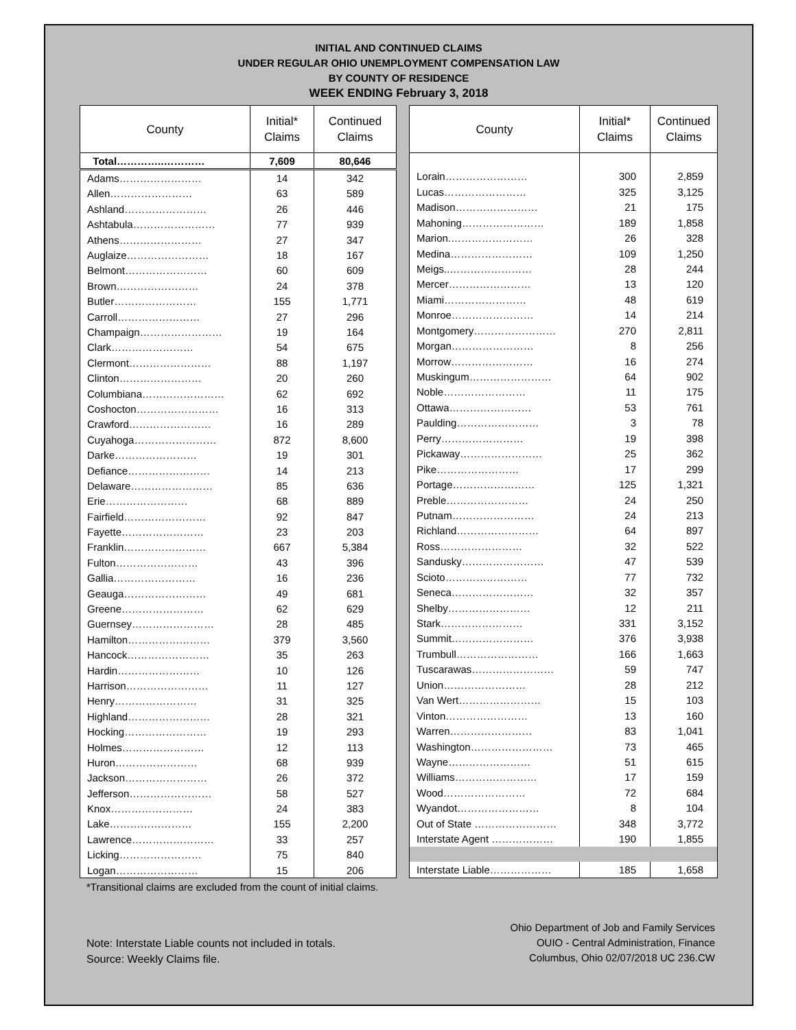INITIAL AND CONTINUED CLAIMS
UNDER REGULAR OHIO UNEMPLOYMENT COMPENSATION LAW
BY COUNTY OF RESIDENCE
WEEK ENDING February 3, 2018
| County | Initial* Claims | Continued Claims |
| --- | --- | --- |
| Total…………..………… | 7,609 | 80,646 |
| Adams…………………… | 14 | 342 |
| Allen…………………… | 63 | 589 |
| Ashland…………………… | 26 | 446 |
| Ashtabula…………………… | 77 | 939 |
| Athens…………………… | 27 | 347 |
| Auglaize…………………… | 18 | 167 |
| Belmont…………………… | 60 | 609 |
| Brown…………………… | 24 | 378 |
| Butler…………………… | 155 | 1,771 |
| Carroll…………………… | 27 | 296 |
| Champaign…………………… | 19 | 164 |
| Clark…………………… | 54 | 675 |
| Clermont…………………… | 88 | 1,197 |
| Clinton…………………… | 20 | 260 |
| Columbiana…………………… | 62 | 692 |
| Coshocton…………………… | 16 | 313 |
| Crawford…………………… | 16 | 289 |
| Cuyahoga…………………… | 872 | 8,600 |
| Darke…………………… | 19 | 301 |
| Defiance…………………… | 14 | 213 |
| Delaware…………………… | 85 | 636 |
| Erie…………………… | 68 | 889 |
| Fairfield…………………… | 92 | 847 |
| Fayette…………………… | 23 | 203 |
| Franklin…………………… | 667 | 5,384 |
| Fulton…………………… | 43 | 396 |
| Gallia…………………… | 16 | 236 |
| Geauga…………………… | 49 | 681 |
| Greene…………………… | 62 | 629 |
| Guernsey…………………… | 28 | 485 |
| Hamilton…………………… | 379 | 3,560 |
| Hancock…………………… | 35 | 263 |
| Hardin…………………… | 10 | 126 |
| Harrison…………………… | 11 | 127 |
| Henry…………………… | 31 | 325 |
| Highland…………………… | 28 | 321 |
| Hocking…………………… | 19 | 293 |
| Holmes…………………… | 12 | 113 |
| Huron…………………… | 68 | 939 |
| Jackson…………………… | 26 | 372 |
| Jefferson…………………… | 58 | 527 |
| Knox…………………… | 24 | 383 |
| Lake…………………… | 155 | 2,200 |
| Lawrence…………………… | 33 | 257 |
| Licking…………………… | 75 | 840 |
| Logan…………………… | 15 | 206 |
| County | Initial* Claims | Continued Claims |
| --- | --- | --- |
| Lorain…………………… | 300 | 2,859 |
| Lucas…………………… | 325 | 3,125 |
| Madison…………………… | 21 | 175 |
| Mahoning…………………… | 189 | 1,858 |
| Marion.…………………… | 26 | 328 |
| Medina…………………… | 109 | 1,250 |
| Meigs..…………………… | 28 | 244 |
| Mercer…………………… | 13 | 120 |
| Miami…………………… | 48 | 619 |
| Monroe…………………… | 14 | 214 |
| Montgomery…………………… | 270 | 2,811 |
| Morgan…………………… | 8 | 256 |
| Morrow…………………… | 16 | 274 |
| Muskingum…………………… | 64 | 902 |
| Noble…………………… | 11 | 175 |
| Ottawa…………………… | 53 | 761 |
| Paulding…………………… | 3 | 78 |
| Perry…………………… | 19 | 398 |
| Pickaway…………………… | 25 | 362 |
| Pike…………………… | 17 | 299 |
| Portage…………………… | 125 | 1,321 |
| Preble…………………… | 24 | 250 |
| Putnam…………………… | 24 | 213 |
| Richland…………………… | 64 | 897 |
| Ross…………………… | 32 | 522 |
| Sandusky…………………… | 47 | 539 |
| Scioto…………………… | 77 | 732 |
| Seneca…………………… | 32 | 357 |
| Shelby…………………… | 12 | 211 |
| Stark…………………… | 331 | 3,152 |
| Summit…………………… | 376 | 3,938 |
| Trumbull…………………… | 166 | 1,663 |
| Tuscarawas…………………… | 59 | 747 |
| Union…………………… | 28 | 212 |
| Van Wert…………………… | 15 | 103 |
| Vinton…………………… | 13 | 160 |
| Warren…………………… | 83 | 1,041 |
| Washington…………………… | 73 | 465 |
| Wayne…………………… | 51 | 615 |
| Williams…………………… | 17 | 159 |
| Wood…………………… | 72 | 684 |
| Wyandot…………………… | 8 | 104 |
| Out of State …………………… | 348 | 3,772 |
| Interstate Agent ……………… | 190 | 1,855 |
| Interstate Liable……………… | 185 | 1,658 |
*Transitional claims are excluded from the count of initial claims.
Note: Interstate Liable counts not included in totals.
Source: Weekly Claims file.
Ohio Department of Job and Family Services
OUIO - Central Administration, Finance
Columbus, Ohio 02/07/2018 UC 236.CW